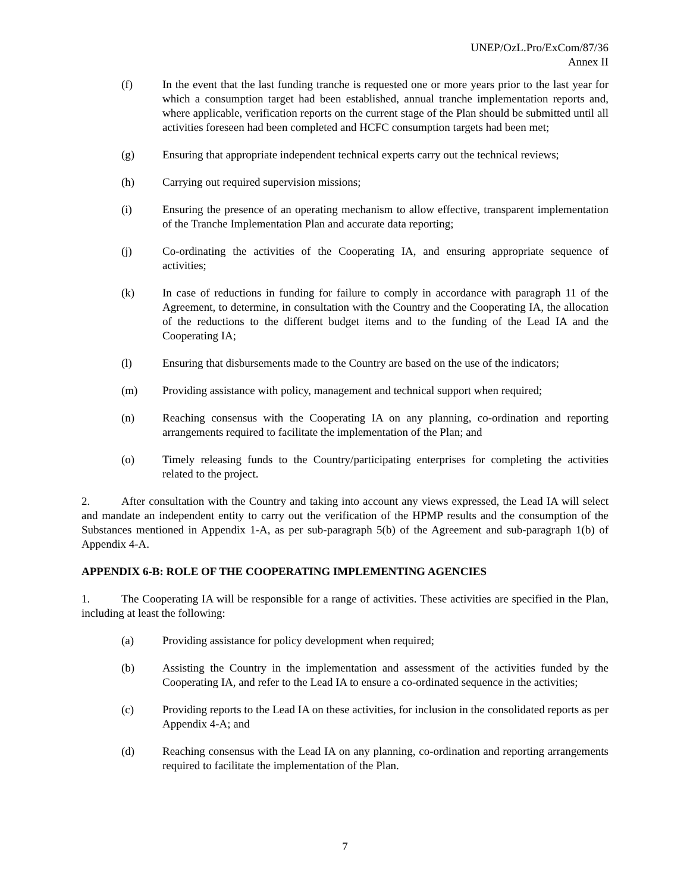UNEP/OzL.Pro/ExCom/87/36
Annex II
(f) In the event that the last funding tranche is requested one or more years prior to the last year for which a consumption target had been established, annual tranche implementation reports and, where applicable, verification reports on the current stage of the Plan should be submitted until all activities foreseen had been completed and HCFC consumption targets had been met;
(g) Ensuring that appropriate independent technical experts carry out the technical reviews;
(h) Carrying out required supervision missions;
(i) Ensuring the presence of an operating mechanism to allow effective, transparent implementation of the Tranche Implementation Plan and accurate data reporting;
(j) Co-ordinating the activities of the Cooperating IA, and ensuring appropriate sequence of activities;
(k) In case of reductions in funding for failure to comply in accordance with paragraph 11 of the Agreement, to determine, in consultation with the Country and the Cooperating IA, the allocation of the reductions to the different budget items and to the funding of the Lead IA and the Cooperating IA;
(l) Ensuring that disbursements made to the Country are based on the use of the indicators;
(m) Providing assistance with policy, management and technical support when required;
(n) Reaching consensus with the Cooperating IA on any planning, co-ordination and reporting arrangements required to facilitate the implementation of the Plan; and
(o) Timely releasing funds to the Country/participating enterprises for completing the activities related to the project.
2. After consultation with the Country and taking into account any views expressed, the Lead IA will select and mandate an independent entity to carry out the verification of the HPMP results and the consumption of the Substances mentioned in Appendix 1-A, as per sub-paragraph 5(b) of the Agreement and sub-paragraph 1(b) of Appendix 4-A.
APPENDIX 6-B: ROLE OF THE COOPERATING IMPLEMENTING AGENCIES
1. The Cooperating IA will be responsible for a range of activities. These activities are specified in the Plan, including at least the following:
(a) Providing assistance for policy development when required;
(b) Assisting the Country in the implementation and assessment of the activities funded by the Cooperating IA, and refer to the Lead IA to ensure a co-ordinated sequence in the activities;
(c) Providing reports to the Lead IA on these activities, for inclusion in the consolidated reports as per Appendix 4-A; and
(d) Reaching consensus with the Lead IA on any planning, co-ordination and reporting arrangements required to facilitate the implementation of the Plan.
7